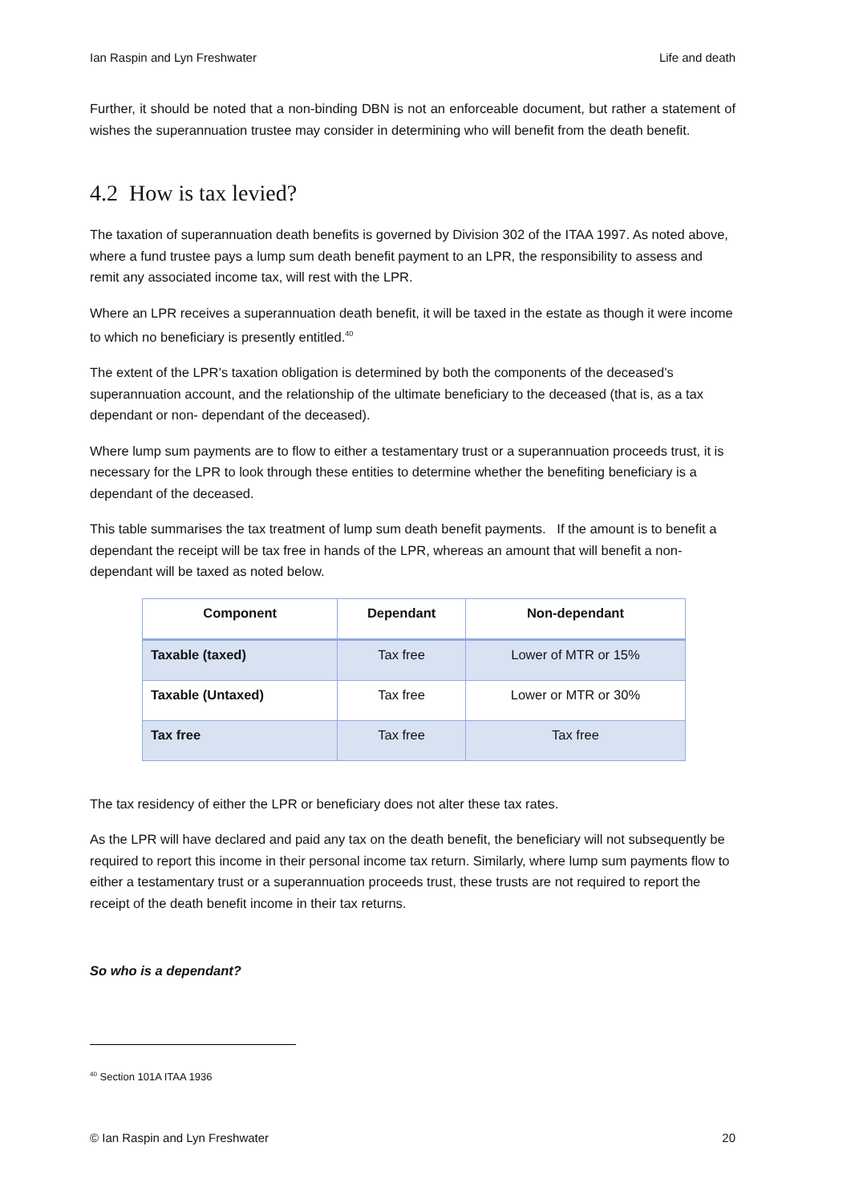Ian Raspin and Lyn Freshwater Life and death
Further, it should be noted that a non-binding DBN is not an enforceable document, but rather a statement of wishes the superannuation trustee may consider in determining who will benefit from the death benefit.
4.2 How is tax levied?
The taxation of superannuation death benefits is governed by Division 302 of the ITAA 1997. As noted above, where a fund trustee pays a lump sum death benefit payment to an LPR, the responsibility to assess and remit any associated income tax, will rest with the LPR.
Where an LPR receives a superannuation death benefit, it will be taxed in the estate as though it were income to which no beneficiary is presently entitled.<sup>40</sup>
The extent of the LPR’s taxation obligation is determined by both the components of the deceased’s superannuation account, and the relationship of the ultimate beneficiary to the deceased (that is, as a tax dependant or non- dependant of the deceased).
Where lump sum payments are to flow to either a testamentary trust or a superannuation proceeds trust, it is necessary for the LPR to look through these entities to determine whether the benefiting beneficiary is a dependant of the deceased.
This table summarises the tax treatment of lump sum death benefit payments. If the amount is to benefit a dependant the receipt will be tax free in hands of the LPR, whereas an amount that will benefit a non-dependant will be taxed as noted below.
| Component | Dependant | Non-dependant |
| --- | --- | --- |
| Taxable (taxed) | Tax free | Lower of MTR or 15% |
| Taxable (Untaxed) | Tax free | Lower or MTR or 30% |
| Tax free | Tax free | Tax free |
The tax residency of either the LPR or beneficiary does not alter these tax rates.
As the LPR will have declared and paid any tax on the death benefit, the beneficiary will not subsequently be required to report this income in their personal income tax return. Similarly, where lump sum payments flow to either a testamentary trust or a superannuation proceeds trust, these trusts are not required to report the receipt of the death benefit income in their tax returns.
So who is a dependant?
<sup>40</sup> Section 101A ITAA 1936
© Ian Raspin and Lyn Freshwater 20